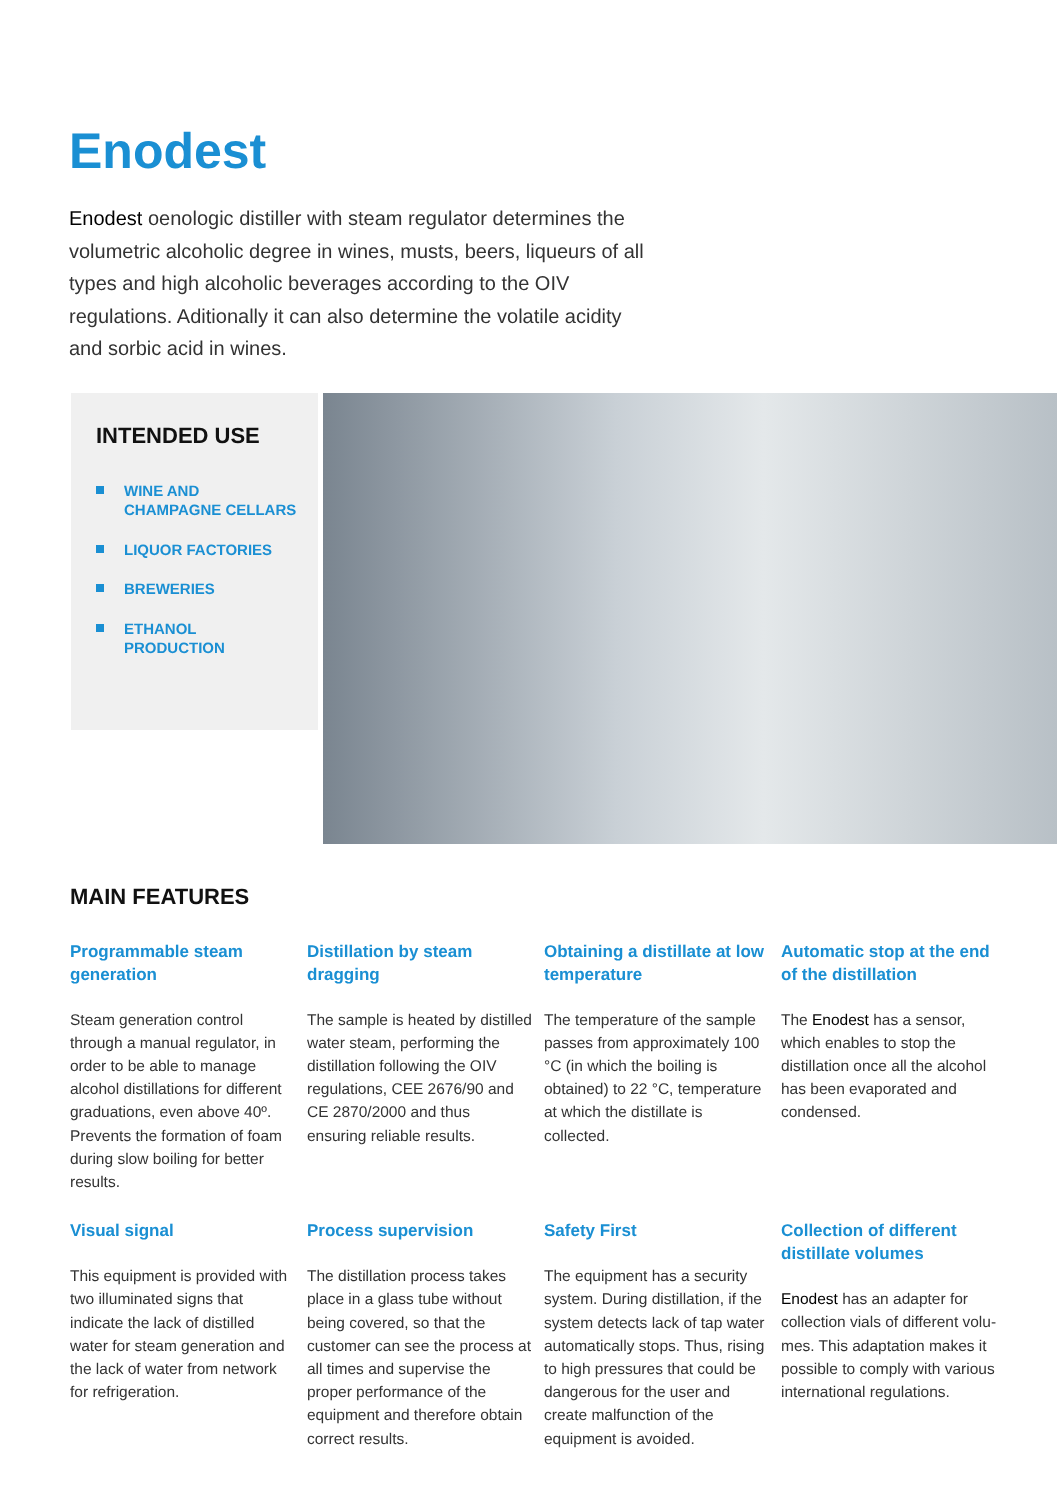Enodest
Enodest oenologic distiller with steam regulator determines the volumetric alcoholic degree in wines, musts, beers, liqueurs of all types and high alcoholic beverages according to the OIV regulations. Aditionally it can also determine the volatile acidity and sorbic acid in wines.
INTENDED USE
WINE AND CHAMPAGNE CELLARS
LIQUOR FACTORIES
BREWERIES
ETHANOL PRODUCTION
MAIN FEATURES
Programmable steam generation
Steam generation control through a manual regulator, in order to be able to manage alcohol distillations for different graduations, even above 40º. Prevents the formation of foam during slow boiling for better results.
Distillation by steam dragging
The sample is heated by distilled water steam, performing the distillation following the OIV regulations, CEE 2676/90 and CE 2870/2000 and thus ensuring reliable results.
Obtaining a distillate at low temperature
The temperature of the sample passes from approximately 100 °C (in which the boiling is obtained) to 22 °C, temperature at which the distillate is collected.
Automatic stop at the end of the distillation
The Enodest has a sensor, which enables to stop the distillation once all the alcohol has been evaporated and condensed.
Visual signal
This equipment is provided with two illuminated signs that indicate the lack of distilled water for steam generation and the lack of water from network for refrigeration.
Process supervision
The distillation process takes place in a glass tube without being covered, so that the customer can see the process at all times and supervise the proper performance of the equipment and therefore obtain correct results.
Safety First
The equipment has a security system. During distillation, if the system detects lack of tap water automatically stops. Thus, rising to high pressures that could be dangerous for the user and create malfunction of the equipment is avoided.
Collection of different distillate volumes
Enodest has an adapter for collection vials of different volu-mes. This adaptation makes it possible to comply with various international regulations.